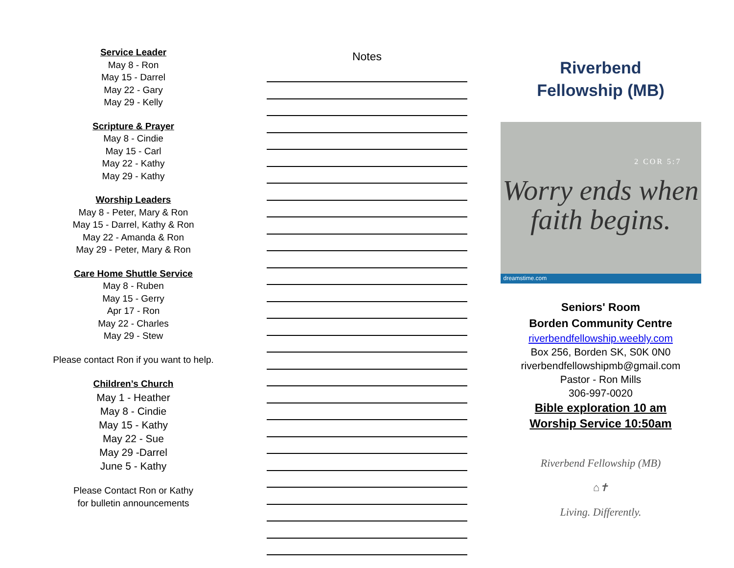Service Leader
May 8 - Ron
May 15 - Darrel
May 22 - Gary
May 29 - Kelly
Scripture & Prayer
May 8 - Cindie
May 15 - Carl
May 22 - Kathy
May 29 - Kathy
Worship Leaders
May 8 - Peter, Mary & Ron
May 15 - Darrel, Kathy & Ron
May 22 - Amanda & Ron
May 29 - Peter, Mary & Ron
Care Home Shuttle Service
May 8 - Ruben
May 15 - Gerry
Apr 17 - Ron
May 22 - Charles
May 29 - Stew
Please contact Ron if you want to help.
Children’s Church
May 1 - Heather
May 8 - Cindie
May 15 - Kathy
May 22 - Sue
May 29 -Darrel
June 5 - Kathy
Please Contact Ron or Kathy
for bulletin announcements
Notes
Riverbend
Fellowship (MB)
2 COR 5:7
Worry ends when
faith begins.
dreamstime.com
Seniors' Room
Borden Community Centre
riverbendfellowship.weebly.com
Box 256, Borden SK, S0K 0N0
riverbendfellowshipmb@gmail.com
Pastor - Ron Mills
306-997-0020
Bible exploration 10 am
Worship Service 10:50am
Riverbend Fellowship (MB)
⌂✝
Living. Differently.